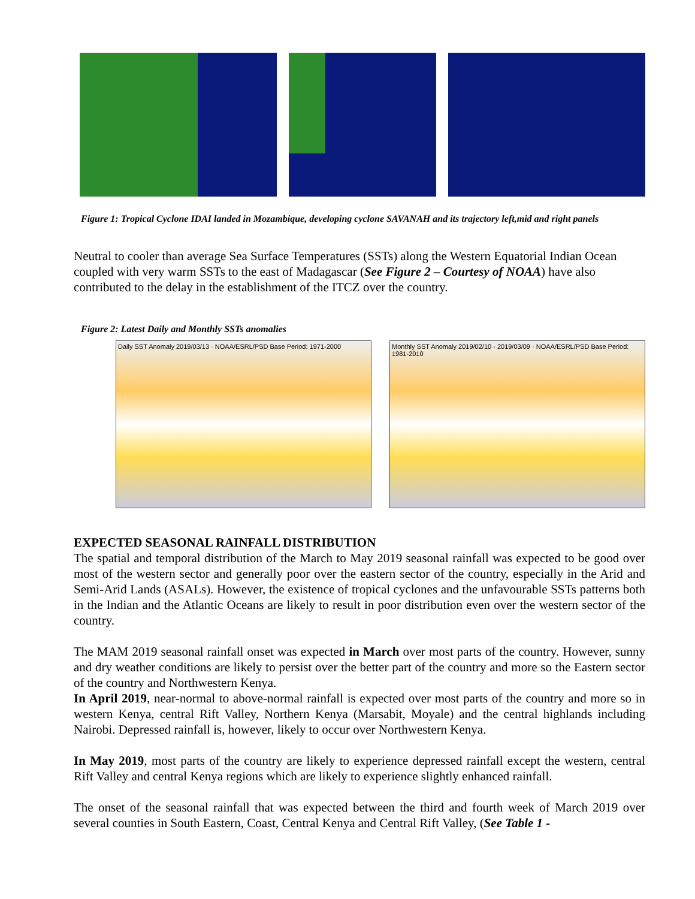Figure 1: Tropical Cyclone IDAI landed in Mozambique, developing cyclone SAVANAH and its trajectory left,mid and right panels
Neutral to cooler than average Sea Surface Temperatures (SSTs) along the Western Equatorial Indian Ocean coupled with very warm SSTs to the east of Madagascar (See Figure 2 – Courtesy of NOAA) have also contributed to the delay in the establishment of the ITCZ over the country.
Figure 2: Latest Daily and Monthly SSTs anomalies
Daily SST Anomaly 2019/03/13 · NOAA/ESRL/PSD Base Period: 1971-2000
Monthly SST Anomaly 2019/02/10 - 2019/03/09 · NOAA/ESRL/PSD Base Period: 1981-2010
EXPECTED SEASONAL RAINFALL DISTRIBUTION
The spatial and temporal distribution of the March to May 2019 seasonal rainfall was expected to be good over most of the western sector and generally poor over the eastern sector of the country, especially in the Arid and Semi-Arid Lands (ASALs). However, the existence of tropical cyclones and the unfavourable SSTs patterns both in the Indian and the Atlantic Oceans are likely to result in poor distribution even over the western sector of the country.
The MAM 2019 seasonal rainfall onset was expected in March over most parts of the country. However, sunny and dry weather conditions are likely to persist over the better part of the country and more so the Eastern sector of the country and Northwestern Kenya.
In April 2019, near-normal to above-normal rainfall is expected over most parts of the country and more so in western Kenya, central Rift Valley, Northern Kenya (Marsabit, Moyale) and the central highlands including Nairobi. Depressed rainfall is, however, likely to occur over Northwestern Kenya.
In May 2019, most parts of the country are likely to experience depressed rainfall except the western, central Rift Valley and central Kenya regions which are likely to experience slightly enhanced rainfall.
The onset of the seasonal rainfall that was expected between the third and fourth week of March 2019 over several counties in South Eastern, Coast, Central Kenya and Central Rift Valley, (See Table 1 -